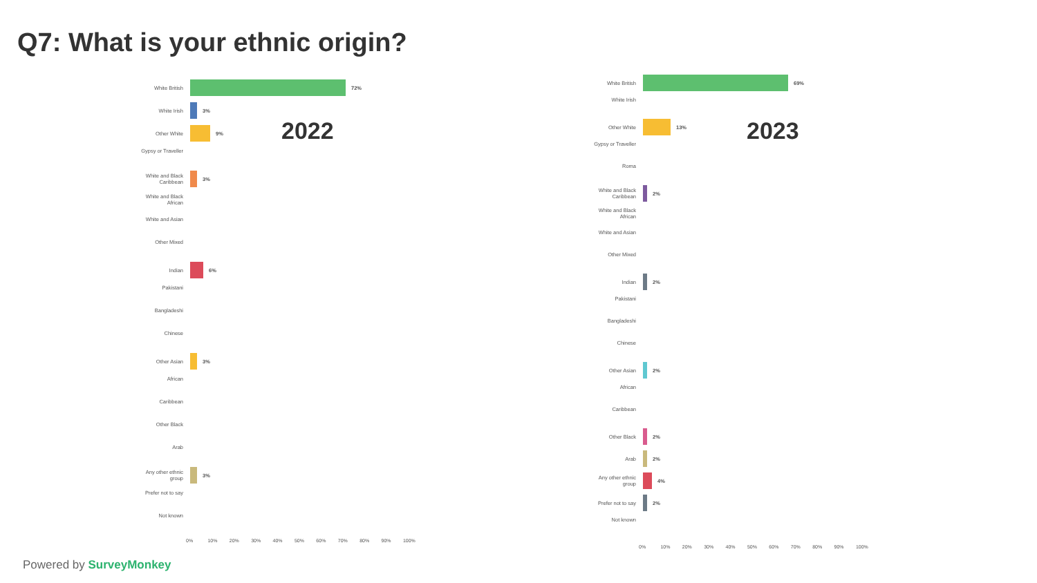Q7: What is your ethnic origin?
2022
White British
72%
White Irish
3%
Other White
9%
Gypsy or Traveller
White and Black Caribbean
3%
White and Black African
White and Asian
Other Mixed
Indian
6%
Pakistani
Bangladeshi
Chinese
Other Asian
3%
African
Caribbean
Other Black
Arab
Any other ethnic group
3%
Prefer not to say
Not known
0% 10% 20% 30% 40% 50% 60% 70% 80% 90% 100%
2023
White British
69%
White Irish
Other White
13%
Gypsy or Traveller
Roma
White and Black Caribbean
2%
White and Black African
White and Asian
Other Mixed
Indian
2%
Pakistani
Bangladeshi
Chinese
Other Asian
2%
African
Caribbean
Other Black
2%
Arab
2%
Any other ethnic group
4%
Prefer not to say
2%
Not known
0% 10% 20% 30% 40% 50% 60% 70% 80% 90% 100%
Powered by SurveyMonkey